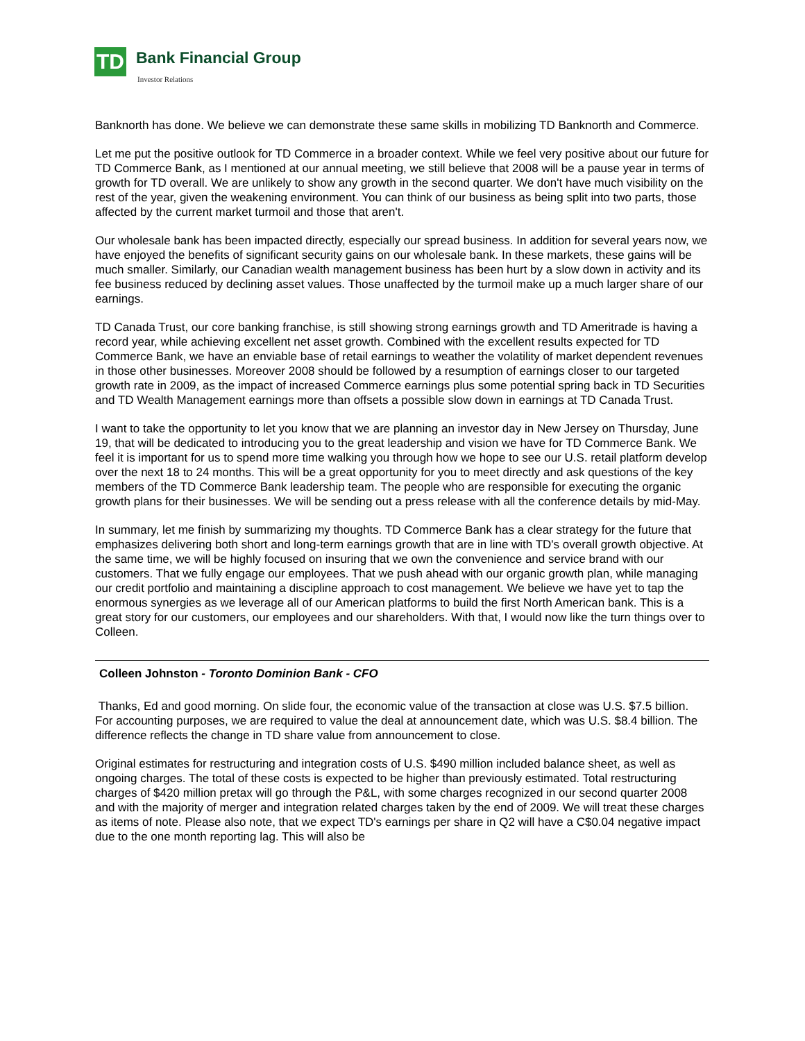TD Bank Financial Group
Investor Relations
Banknorth has done. We believe we can demonstrate these same skills in mobilizing TD Banknorth and Commerce.
Let me put the positive outlook for TD Commerce in a broader context. While we feel very positive about our future for TD Commerce Bank, as I mentioned at our annual meeting, we still believe that 2008 will be a pause year in terms of growth for TD overall. We are unlikely to show any growth in the second quarter. We don't have much visibility on the rest of the year, given the weakening environment. You can think of our business as being split into two parts, those affected by the current market turmoil and those that aren't.
Our wholesale bank has been impacted directly, especially our spread business. In addition for several years now, we have enjoyed the benefits of significant security gains on our wholesale bank. In these markets, these gains will be much smaller. Similarly, our Canadian wealth management business has been hurt by a slow down in activity and its fee business reduced by declining asset values. Those unaffected by the turmoil make up a much larger share of our earnings.
TD Canada Trust, our core banking franchise, is still showing strong earnings growth and TD Ameritrade is having a record year, while achieving excellent net asset growth. Combined with the excellent results expected for TD Commerce Bank, we have an enviable base of retail earnings to weather the volatility of market dependent revenues in those other businesses. Moreover 2008 should be followed by a resumption of earnings closer to our targeted growth rate in 2009, as the impact of increased Commerce earnings plus some potential spring back in TD Securities and TD Wealth Management earnings more than offsets a possible slow down in earnings at TD Canada Trust.
I want to take the opportunity to let you know that we are planning an investor day in New Jersey on Thursday, June 19, that will be dedicated to introducing you to the great leadership and vision we have for TD Commerce Bank. We feel it is important for us to spend more time walking you through how we hope to see our U.S. retail platform develop over the next 18 to 24 months. This will be a great opportunity for you to meet directly and ask questions of the key members of the TD Commerce Bank leadership team. The people who are responsible for executing the organic growth plans for their businesses. We will be sending out a press release with all the conference details by mid-May.
In summary, let me finish by summarizing my thoughts. TD Commerce Bank has a clear strategy for the future that emphasizes delivering both short and long-term earnings growth that are in line with TD's overall growth objective. At the same time, we will be highly focused on insuring that we own the convenience and service brand with our customers. That we fully engage our employees. That we push ahead with our organic growth plan, while managing our credit portfolio and maintaining a discipline approach to cost management. We believe we have yet to tap the enormous synergies as we leverage all of our American platforms to build the first North American bank. This is a great story for our customers, our employees and our shareholders. With that, I would now like the turn things over to Colleen.
Colleen Johnston - Toronto Dominion Bank - CFO
Thanks, Ed and good morning. On slide four, the economic value of the transaction at close was U.S. $7.5 billion. For accounting purposes, we are required to value the deal at announcement date, which was U.S. $8.4 billion. The difference reflects the change in TD share value from announcement to close.
Original estimates for restructuring and integration costs of U.S. $490 million included balance sheet, as well as ongoing charges. The total of these costs is expected to be higher than previously estimated. Total restructuring charges of $420 million pretax will go through the P&L, with some charges recognized in our second quarter 2008 and with the majority of merger and integration related charges taken by the end of 2009. We will treat these charges as items of note. Please also note, that we expect TD's earnings per share in Q2 will have a C$0.04 negative impact due to the one month reporting lag. This will also be